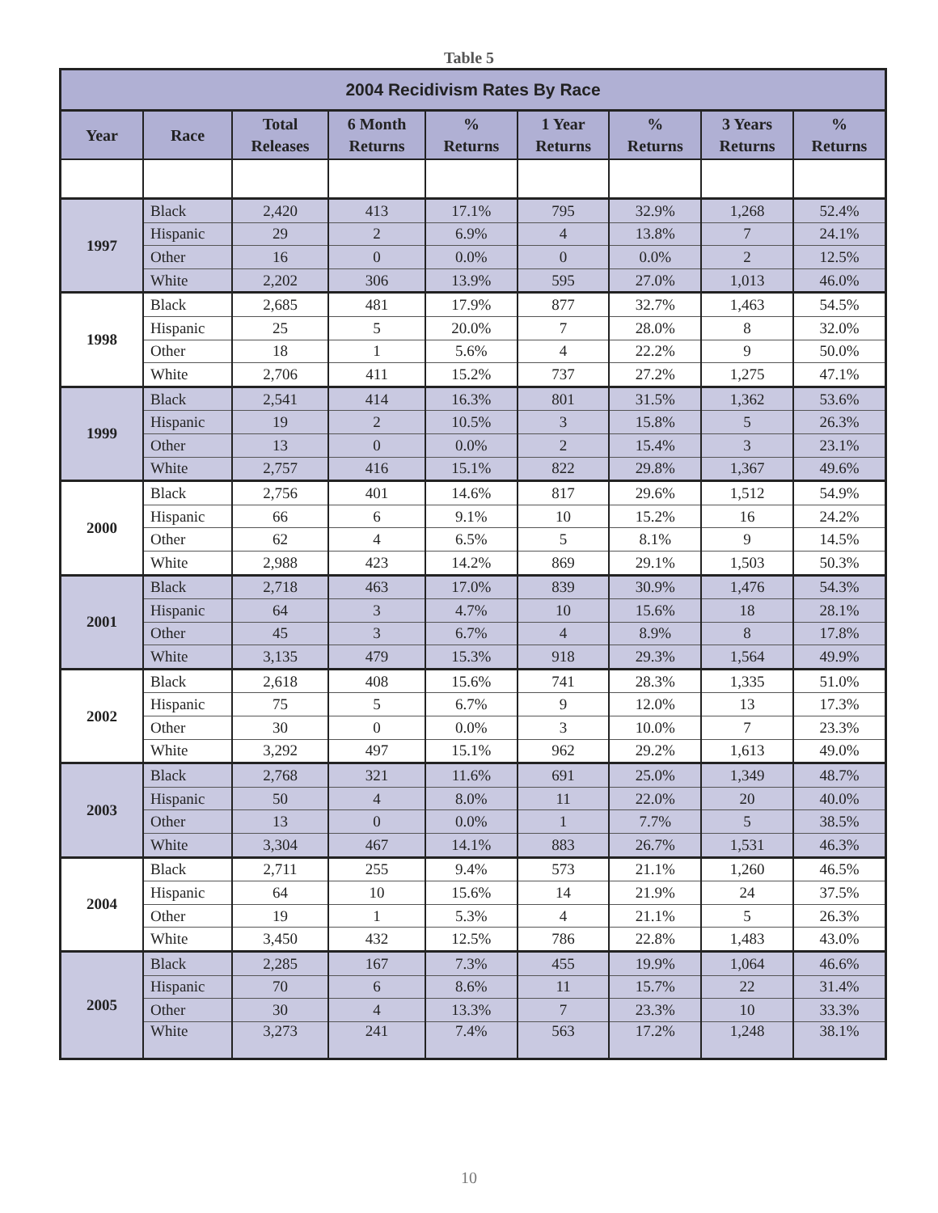Table 5
| 2004 Recidivism Rates By Race | | | | | | | | |
| --- | --- | --- | --- | --- | --- | --- | --- | --- |
| Year | Race | Total Releases | 6 Month Returns | % Returns | 1 Year Returns | % Returns | 3 Years Returns | % Returns |
| 1997 | Black | 2,420 | 413 | 17.1% | 795 | 32.9% | 1,268 | 52.4% |
| | Hispanic | 29 | 2 | 6.9% | 4 | 13.8% | 7 | 24.1% |
| | Other | 16 | 0 | 0.0% | 0 | 0.0% | 2 | 12.5% |
| | White | 2,202 | 306 | 13.9% | 595 | 27.0% | 1,013 | 46.0% |
| 1998 | Black | 2,685 | 481 | 17.9% | 877 | 32.7% | 1,463 | 54.5% |
| | Hispanic | 25 | 5 | 20.0% | 7 | 28.0% | 8 | 32.0% |
| | Other | 18 | 1 | 5.6% | 4 | 22.2% | 9 | 50.0% |
| | White | 2,706 | 411 | 15.2% | 737 | 27.2% | 1,275 | 47.1% |
| 1999 | Black | 2,541 | 414 | 16.3% | 801 | 31.5% | 1,362 | 53.6% |
| | Hispanic | 19 | 2 | 10.5% | 3 | 15.8% | 5 | 26.3% |
| | Other | 13 | 0 | 0.0% | 2 | 15.4% | 3 | 23.1% |
| | White | 2,757 | 416 | 15.1% | 822 | 29.8% | 1,367 | 49.6% |
| 2000 | Black | 2,756 | 401 | 14.6% | 817 | 29.6% | 1,512 | 54.9% |
| | Hispanic | 66 | 6 | 9.1% | 10 | 15.2% | 16 | 24.2% |
| | Other | 62 | 4 | 6.5% | 5 | 8.1% | 9 | 14.5% |
| | White | 2,988 | 423 | 14.2% | 869 | 29.1% | 1,503 | 50.3% |
| 2001 | Black | 2,718 | 463 | 17.0% | 839 | 30.9% | 1,476 | 54.3% |
| | Hispanic | 64 | 3 | 4.7% | 10 | 15.6% | 18 | 28.1% |
| | Other | 45 | 3 | 6.7% | 4 | 8.9% | 8 | 17.8% |
| | White | 3,135 | 479 | 15.3% | 918 | 29.3% | 1,564 | 49.9% |
| 2002 | Black | 2,618 | 408 | 15.6% | 741 | 28.3% | 1,335 | 51.0% |
| | Hispanic | 75 | 5 | 6.7% | 9 | 12.0% | 13 | 17.3% |
| | Other | 30 | 0 | 0.0% | 3 | 10.0% | 7 | 23.3% |
| | White | 3,292 | 497 | 15.1% | 962 | 29.2% | 1,613 | 49.0% |
| 2003 | Black | 2,768 | 321 | 11.6% | 691 | 25.0% | 1,349 | 48.7% |
| | Hispanic | 50 | 4 | 8.0% | 11 | 22.0% | 20 | 40.0% |
| | Other | 13 | 0 | 0.0% | 1 | 7.7% | 5 | 38.5% |
| | White | 3,304 | 467 | 14.1% | 883 | 26.7% | 1,531 | 46.3% |
| 2004 | Black | 2,711 | 255 | 9.4% | 573 | 21.1% | 1,260 | 46.5% |
| | Hispanic | 64 | 10 | 15.6% | 14 | 21.9% | 24 | 37.5% |
| | Other | 19 | 1 | 5.3% | 4 | 21.1% | 5 | 26.3% |
| | White | 3,450 | 432 | 12.5% | 786 | 22.8% | 1,483 | 43.0% |
| 2005 | Black | 2,285 | 167 | 7.3% | 455 | 19.9% | 1,064 | 46.6% |
| | Hispanic | 70 | 6 | 8.6% | 11 | 15.7% | 22 | 31.4% |
| | Other | 30 | 4 | 13.3% | 7 | 23.3% | 10 | 33.3% |
| | White | 3,273 | 241 | 7.4% | 563 | 17.2% | 1,248 | 38.1% |
10